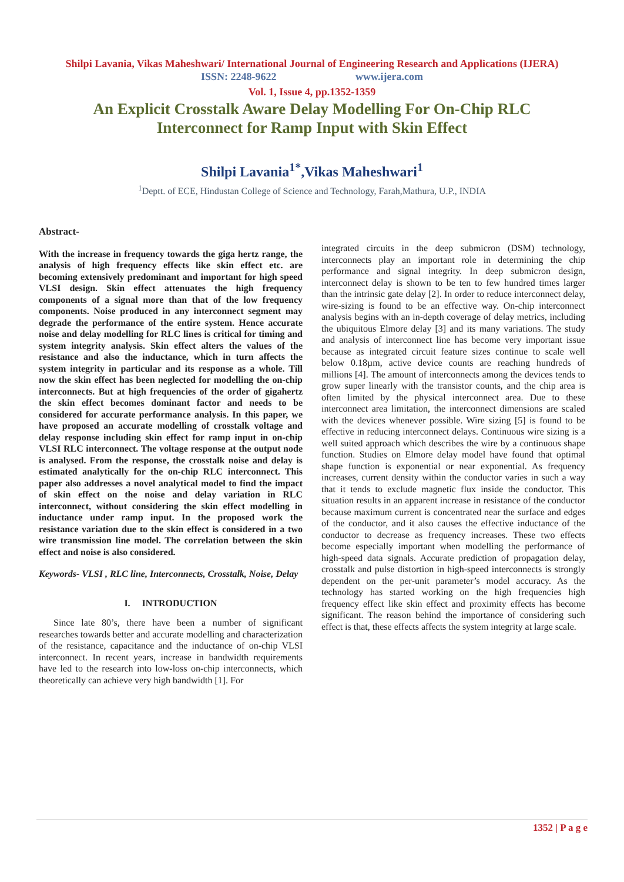Shilpi Lavania, Vikas Maheshwari/ International Journal of Engineering Research and Applications (IJERA)
ISSN: 2248-9622 www.ijera.com
Vol. 1, Issue 4, pp.1352-1359
An Explicit Crosstalk Aware Delay Modelling For On-Chip RLC
Interconnect for Ramp Input with Skin Effect
Shilpi Lavania<sup>1*</sup>,Vikas Maheshwari<sup>1</sup>
<sup>1</sup> Deptt. of ECE, Hindustan College of Science and Technology, Farah,Mathura, U.P., INDIA
Abstract-
With the increase in frequency towards the giga hertz range, the analysis of high frequency effects like skin effect etc. are becoming extensively predominant and important for high speed VLSI design. Skin effect attenuates the high frequency components of a signal more than that of the low frequency components. Noise produced in any interconnect segment may degrade the performance of the entire system. Hence accurate noise and delay modelling for RLC lines is critical for timing and system integrity analysis. Skin effect alters the values of the resistance and also the inductance, which in turn affects the system integrity in particular and its response as a whole. Till now the skin effect has been neglected for modelling the on-chip interconnects. But at high frequencies of the order of gigahertz the skin effect becomes dominant factor and needs to be considered for accurate performance analysis. In this paper, we have proposed an accurate modelling of crosstalk voltage and delay response including skin effect for ramp input in on-chip VLSI RLC interconnect. The voltage response at the output node is analysed. From the response, the crosstalk noise and delay is estimated analytically for the on-chip RLC interconnect. This paper also addresses a novel analytical model to find the impact of skin effect on the noise and delay variation in RLC interconnect, without considering the skin effect modelling in inductance under ramp input. In the proposed work the resistance variation due to the skin effect is considered in a two wire transmission line model. The correlation between the skin effect and noise is also considered.
Keywords- VLSI , RLC line, Interconnects, Crosstalk, Noise, Delay
I. INTRODUCTION
Since late 80’s, there have been a number of significant researches towards better and accurate modelling and characterization of the resistance, capacitance and the inductance of on-chip VLSI interconnect. In recent years, increase in bandwidth requirements have led to the research into low-loss on-chip interconnects, which theoretically can achieve very high bandwidth [1]. For
integrated circuits in the deep submicron (DSM) technology, interconnects play an important role in determining the chip performance and signal integrity. In deep submicron design, interconnect delay is shown to be ten to few hundred times larger than the intrinsic gate delay [2]. In order to reduce interconnect delay, wire-sizing is found to be an effective way. On-chip interconnect analysis begins with an in-depth coverage of delay metrics, including the ubiquitous Elmore delay [3] and its many variations. The study and analysis of interconnect line has become very important issue because as integrated circuit feature sizes continue to scale well below 0.18µm, active device counts are reaching hundreds of millions [4]. The amount of interconnects among the devices tends to grow super linearly with the transistor counts, and the chip area is often limited by the physical interconnect area. Due to these interconnect area limitation, the interconnect dimensions are scaled with the devices whenever possible. Wire sizing [5] is found to be effective in reducing interconnect delays. Continuous wire sizing is a well suited approach which describes the wire by a continuous shape function. Studies on Elmore delay model have found that optimal shape function is exponential or near exponential. As frequency increases, current density within the conductor varies in such a way that it tends to exclude magnetic flux inside the conductor. This situation results in an apparent increase in resistance of the conductor because maximum current is concentrated near the surface and edges of the conductor, and it also causes the effective inductance of the conductor to decrease as frequency increases. These two effects become especially important when modelling the performance of high-speed data signals. Accurate prediction of propagation delay, crosstalk and pulse distortion in high-speed interconnects is strongly dependent on the per-unit parameter’s model accuracy. As the technology has started working on the high frequencies high frequency effect like skin effect and proximity effects has become significant. The reason behind the importance of considering such effect is that, these effects affects the system integrity at large scale.
1352 | P a g e